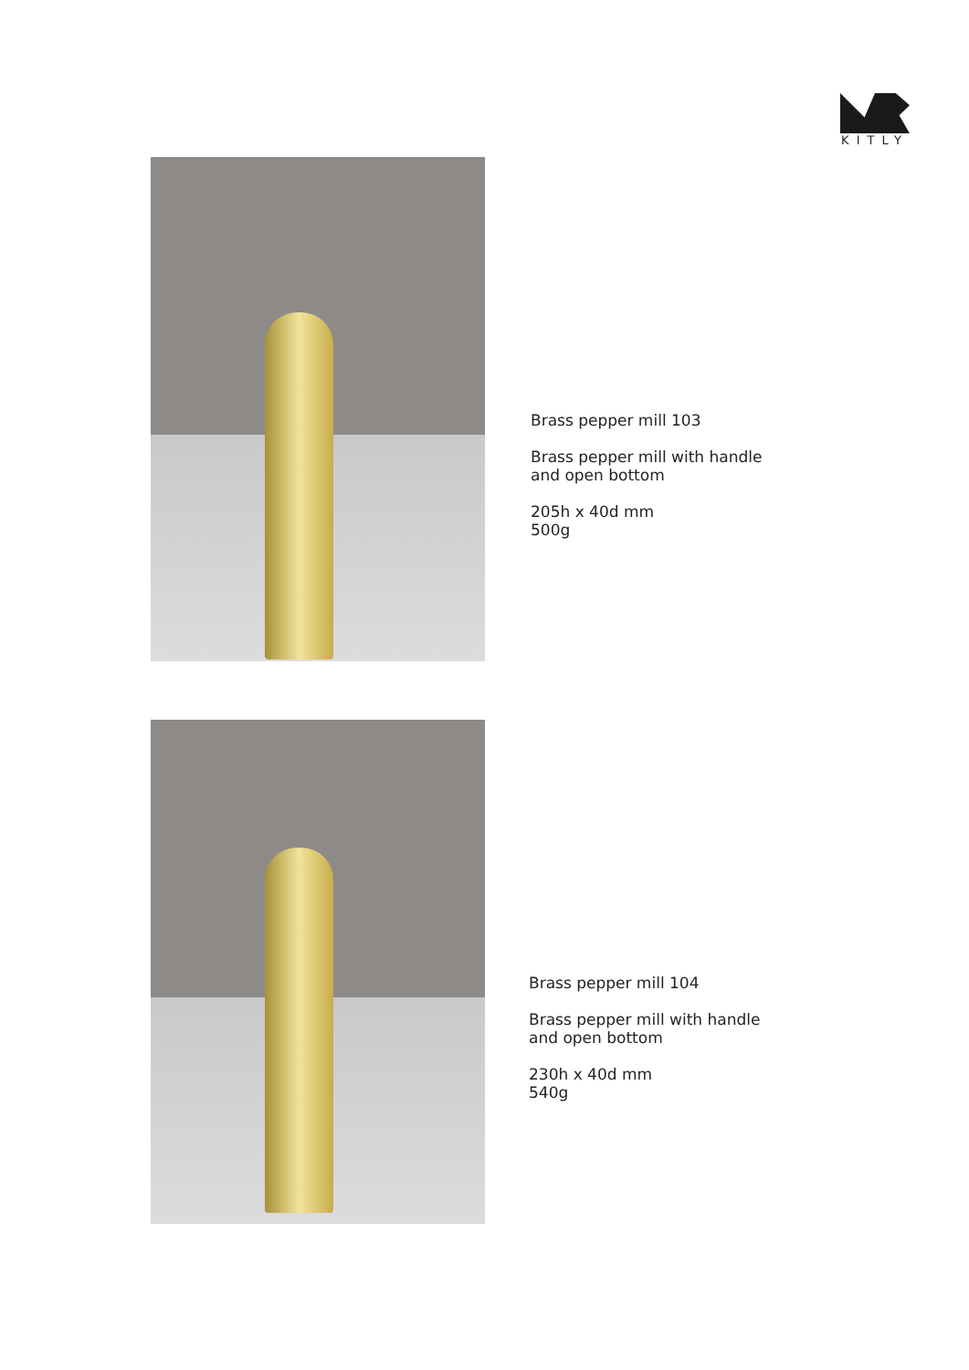KITLY
Brass pepper mill 103
Brass pepper mill with handle
and open bottom
205h x 40d mm
500g
Brass pepper mill 104
Brass pepper mill with handle
and open bottom
230h x 40d mm
540g